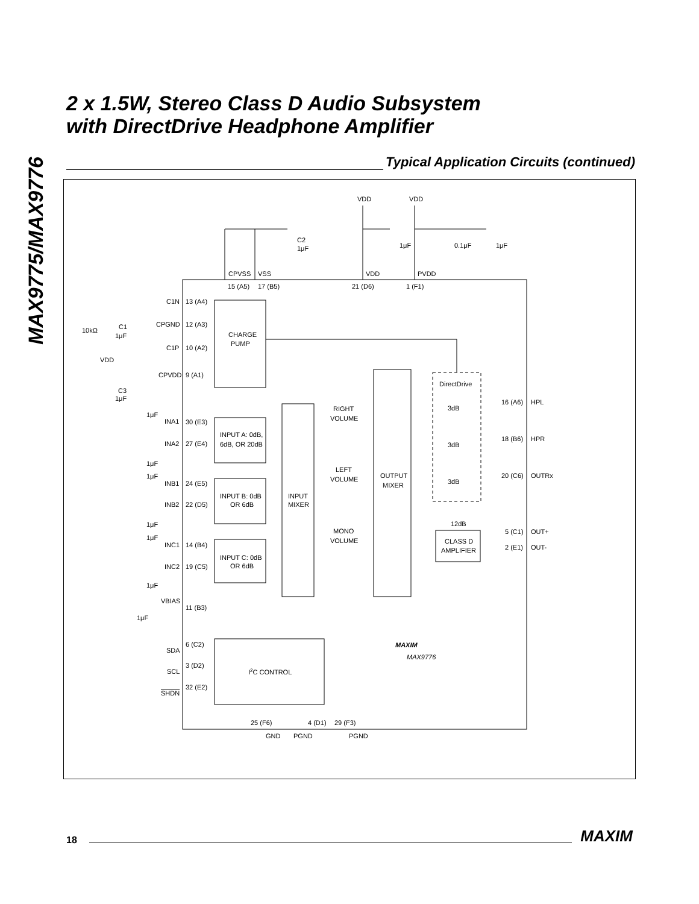MAX9775/MAX9776
2 x 1.5W, Stereo Class D Audio Subsystem
with DirectDrive Headphone Amplifier
Typical Application Circuits (continued)
VDD
VDD
C2
1μF
1μF
0.1μF
1μF
CPVSS
VSS
VDD
PVDD
15 (A5)
17 (B5)
21 (D6)
1 (F1)
C1N
13 (A4)
CPGND
12 (A3)
C1P
10 (A2)
CPVDD
9 (A1)
10kΩ
C1
1μF
VDD
C3
1μF
CHARGE
PUMP
1μF
INA1
30 (E3)
INA2
27 (E4)
1μF
INPUT A: 0dB,
6dB, OR 20dB
1μF
INB1
24 (E5)
INB2
22 (D5)
1μF
INPUT B: 0dB
OR 6dB
1μF
INC1
14 (B4)
INC2
19 (C5)
1μF
INPUT C: 0dB
OR 6dB
VBIAS
11 (B3)
1μF
INPUT
MIXER
RIGHT
VOLUME
LEFT
VOLUME
MONO
VOLUME
OUTPUT
MIXER
DirectDrive
3dB
3dB
3dB
16 (A6)
HPL
18 (B6)
HPR
20 (C6)
OUTRx
12dB
CLASS D
AMPLIFIER
5 (C1)
OUT+
2 (E1)
OUT-
SDA
6 (C2)
SCL
3 (D2)
SHDN
32 (E2)
I2C CONTROL
MAXIM
MAX9776
25 (F6)
4 (D1)
29 (F3)
GND
PGND
PGND
18
MAXIM